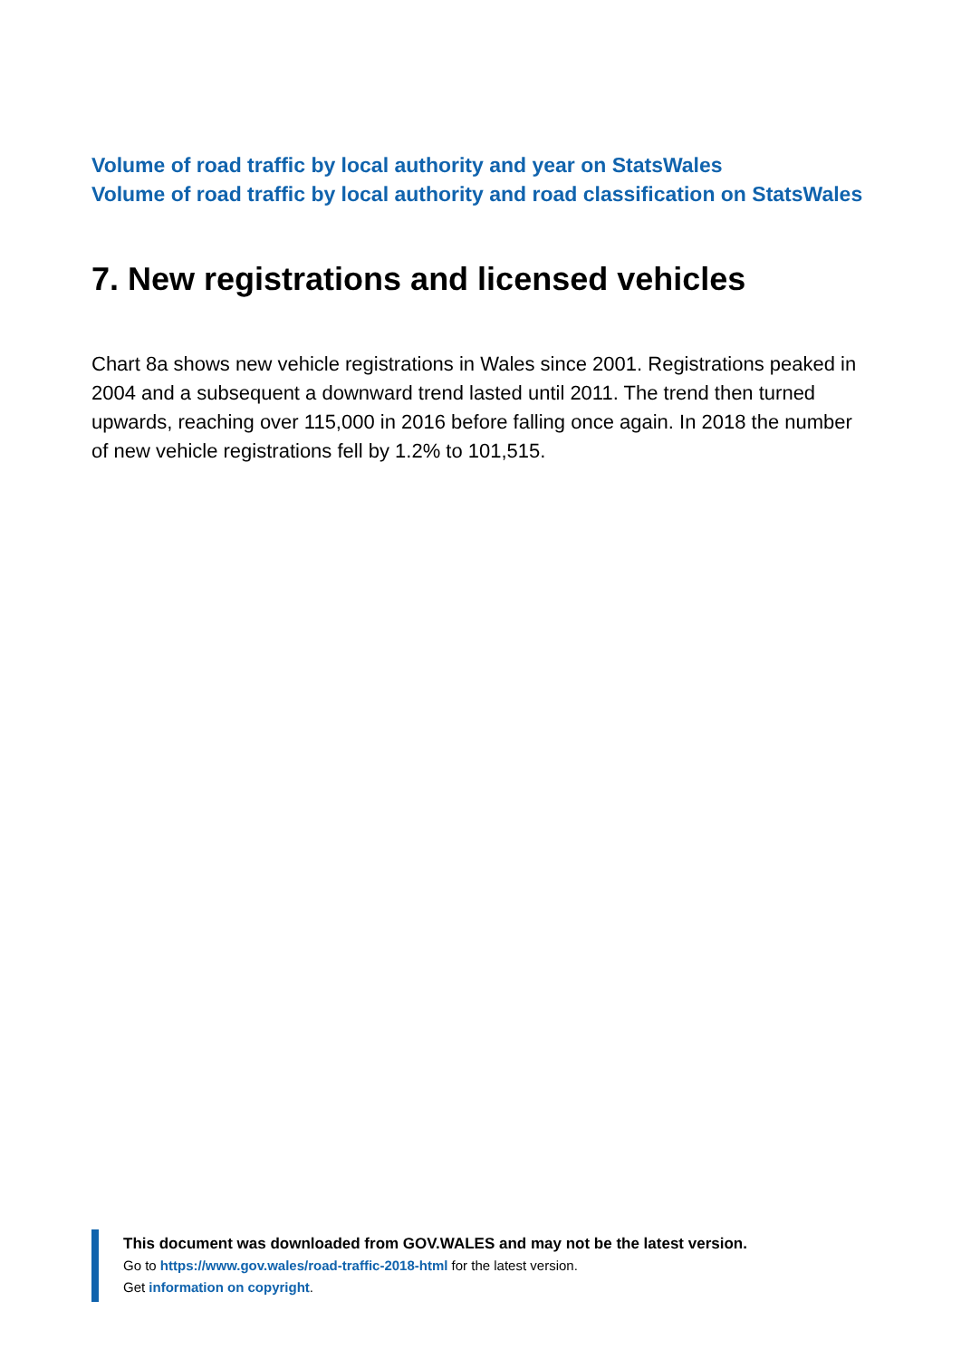Volume of road traffic by local authority and year on StatsWales
Volume of road traffic by local authority and road classification on StatsWales
7. New registrations and licensed vehicles
Chart 8a shows new vehicle registrations in Wales since 2001. Registrations peaked in 2004 and a subsequent a downward trend lasted until 2011. The trend then turned upwards, reaching over 115,000 in 2016 before falling once again. In 2018 the number of new vehicle registrations fell by 1.2% to 101,515.
This document was downloaded from GOV.WALES and may not be the latest version.
Go to https://www.gov.wales/road-traffic-2018-html for the latest version.
Get information on copyright.